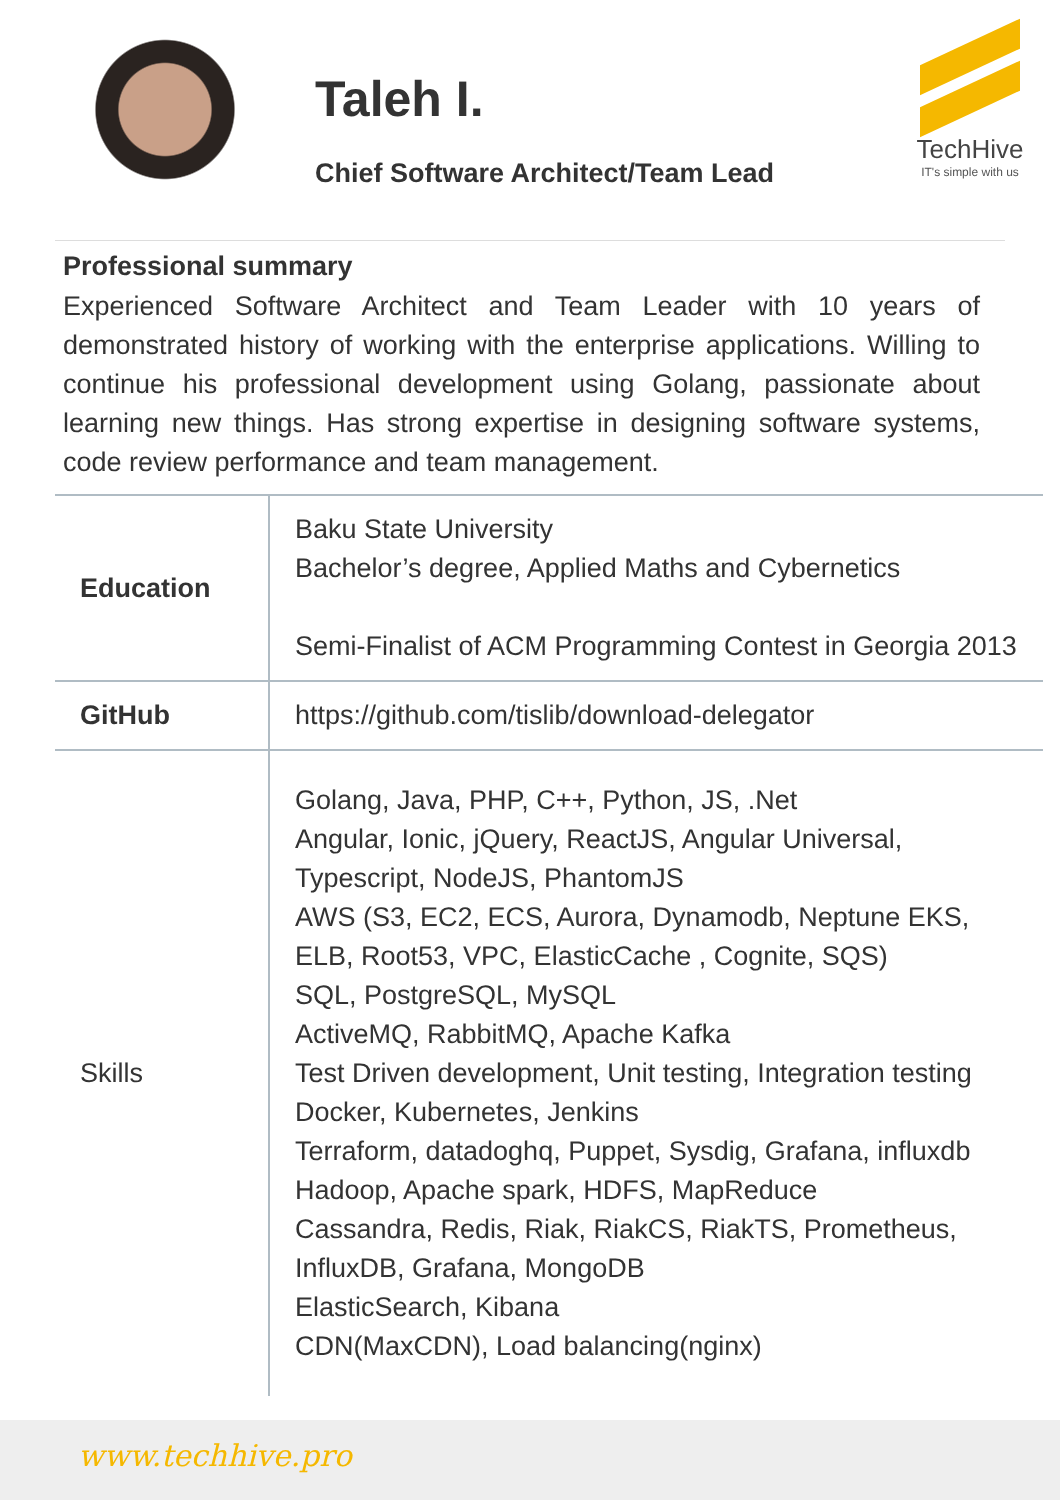Taleh I.
Chief Software Architect/Team Lead
TechHive
IT's simple with us
Professional summary
Experienced Software Architect and Team Leader with 10 years of demonstrated history of working with the enterprise applications. Willing to continue his professional development using Golang, passionate about learning new things. Has strong expertise in designing software systems, code review performance and team management.
| Education | Baku State University Bachelor’s degree, Applied Maths and Cybernetics Semi-Finalist of ACM Programming Contest in Georgia 2013 |
| GitHub | https://github.com/tislib/download-delegator |
| Skills | Golang, Java, PHP, C++, Python, JS, .Net Angular, Ionic, jQuery, ReactJS, Angular Universal, Typescript, NodeJS, PhantomJS AWS (S3, EC2, ECS, Aurora, Dynamodb, Neptune EKS, ELB, Root53, VPC, ElasticCache , Cognite, SQS) SQL, PostgreSQL, MySQL ActiveMQ, RabbitMQ, Apache Kafka Test Driven development, Unit testing, Integration testing Docker, Kubernetes, Jenkins Terraform, datadoghq, Puppet, Sysdig, Grafana, influxdb Hadoop, Apache spark, HDFS, MapReduce Cassandra, Redis, Riak, RiakCS, RiakTS, Prometheus, InfluxDB, Grafana, MongoDB ElasticSearch, Kibana CDN(MaxCDN), Load balancing(nginx) |
www.techhive.pro